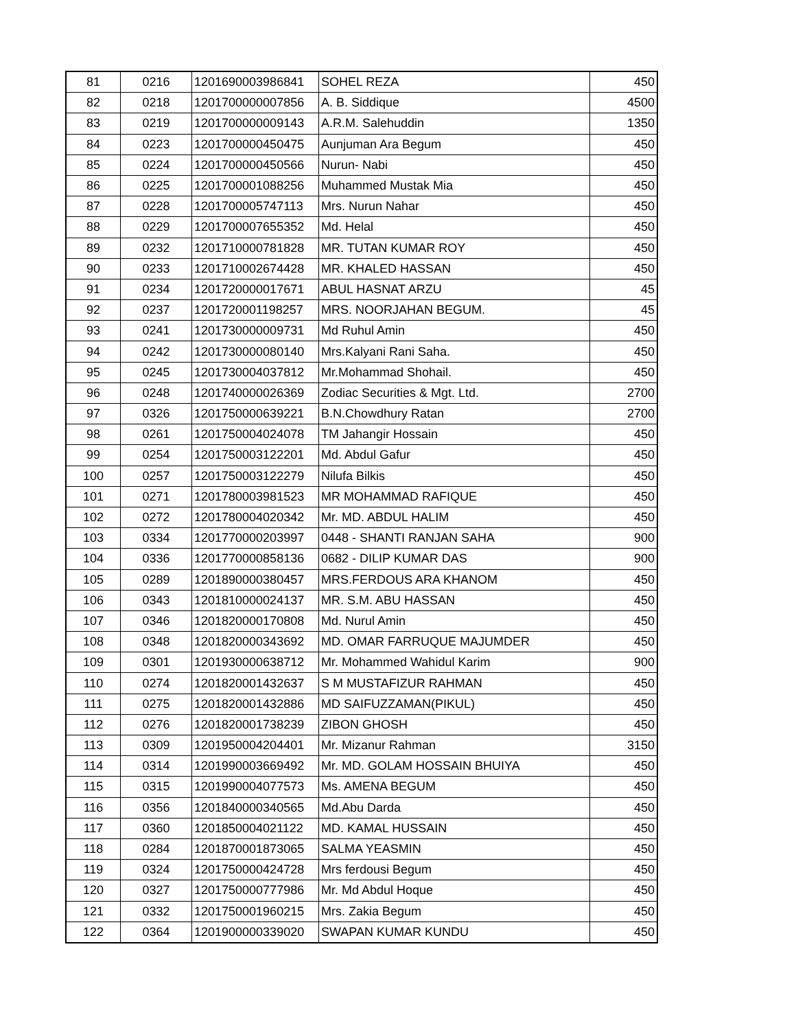| 81 | 0216 | 1201690003986841 | SOHEL REZA | 450 |
| 82 | 0218 | 1201700000007856 | A. B. Siddique | 4500 |
| 83 | 0219 | 1201700000009143 | A.R.M. Salehuddin | 1350 |
| 84 | 0223 | 1201700000450475 | Aunjuman Ara Begum | 450 |
| 85 | 0224 | 1201700000450566 | Nurun- Nabi | 450 |
| 86 | 0225 | 1201700001088256 | Muhammed Mustak Mia | 450 |
| 87 | 0228 | 1201700005747113 | Mrs. Nurun Nahar | 450 |
| 88 | 0229 | 1201700007655352 | Md. Helal | 450 |
| 89 | 0232 | 1201710000781828 | MR. TUTAN KUMAR ROY | 450 |
| 90 | 0233 | 1201710002674428 | MR. KHALED HASSAN | 450 |
| 91 | 0234 | 1201720000017671 | ABUL HASNAT ARZU | 45 |
| 92 | 0237 | 1201720001198257 | MRS. NOORJAHAN BEGUM. | 45 |
| 93 | 0241 | 1201730000009731 | Md Ruhul Amin | 450 |
| 94 | 0242 | 1201730000080140 | Mrs.Kalyani Rani Saha. | 450 |
| 95 | 0245 | 1201730004037812 | Mr.Mohammad Shohail. | 450 |
| 96 | 0248 | 1201740000026369 | Zodiac Securities & Mgt. Ltd. | 2700 |
| 97 | 0326 | 1201750000639221 | B.N.Chowdhury Ratan | 2700 |
| 98 | 0261 | 1201750004024078 | TM Jahangir Hossain | 450 |
| 99 | 0254 | 1201750003122201 | Md. Abdul Gafur | 450 |
| 100 | 0257 | 1201750003122279 | Nilufa Bilkis | 450 |
| 101 | 0271 | 1201780003981523 | MR MOHAMMAD RAFIQUE | 450 |
| 102 | 0272 | 1201780004020342 | Mr. MD. ABDUL HALIM | 450 |
| 103 | 0334 | 1201770000203997 | 0448 - SHANTI RANJAN SAHA | 900 |
| 104 | 0336 | 1201770000858136 | 0682 - DILIP KUMAR DAS | 900 |
| 105 | 0289 | 1201890000380457 | MRS.FERDOUS ARA KHANOM | 450 |
| 106 | 0343 | 1201810000024137 | MR. S.M. ABU HASSAN | 450 |
| 107 | 0346 | 1201820000170808 | Md. Nurul Amin | 450 |
| 108 | 0348 | 1201820000343692 | MD. OMAR FARRUQUE MAJUMDER | 450 |
| 109 | 0301 | 1201930000638712 | Mr. Mohammed Wahidul Karim | 900 |
| 110 | 0274 | 1201820001432637 | S M MUSTAFIZUR RAHMAN | 450 |
| 111 | 0275 | 1201820001432886 | MD SAIFUZZAMAN(PIKUL) | 450 |
| 112 | 0276 | 1201820001738239 | ZIBON GHOSH | 450 |
| 113 | 0309 | 1201950004204401 | Mr. Mizanur Rahman | 3150 |
| 114 | 0314 | 1201990003669492 | Mr. MD. GOLAM HOSSAIN BHUIYA | 450 |
| 115 | 0315 | 1201990004077573 | Ms. AMENA BEGUM | 450 |
| 116 | 0356 | 1201840000340565 | Md.Abu Darda | 450 |
| 117 | 0360 | 1201850004021122 | MD. KAMAL HUSSAIN | 450 |
| 118 | 0284 | 1201870001873065 | SALMA YEASMIN | 450 |
| 119 | 0324 | 1201750000424728 | Mrs ferdousi Begum | 450 |
| 120 | 0327 | 1201750000777986 | Mr. Md Abdul Hoque | 450 |
| 121 | 0332 | 1201750001960215 | Mrs. Zakia Begum | 450 |
| 122 | 0364 | 1201900000339020 | SWAPAN KUMAR KUNDU | 450 |